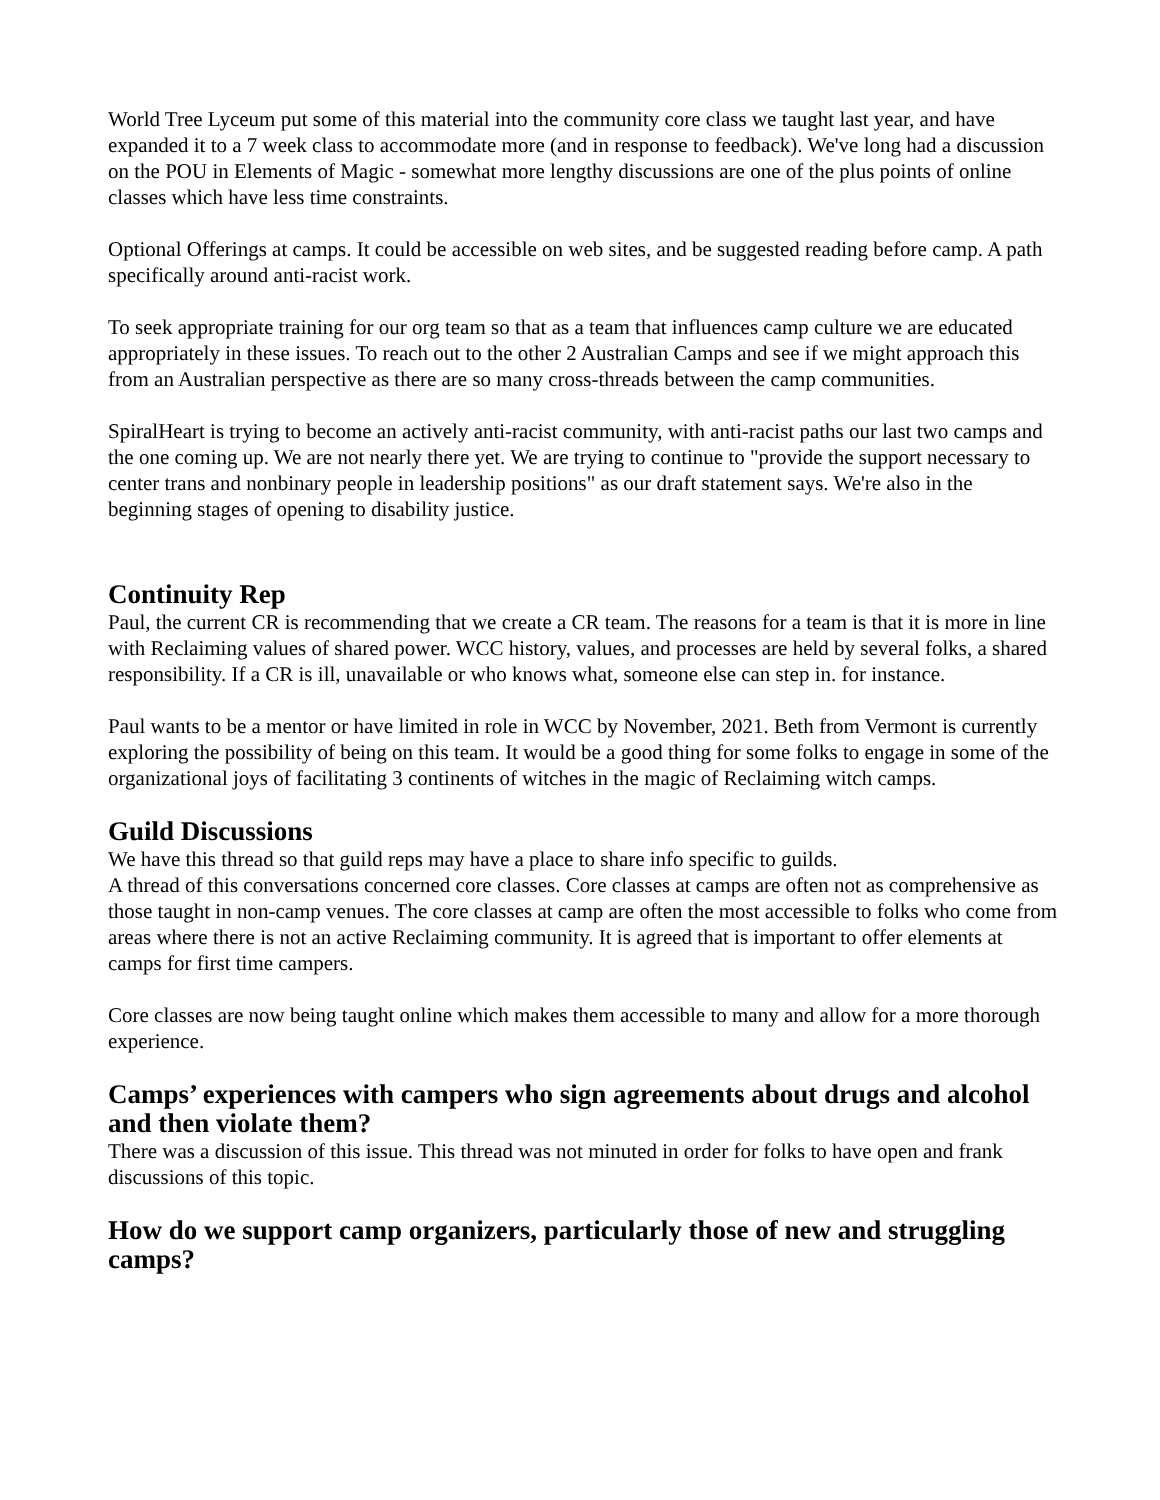World Tree Lyceum put some of this material into the community core class we taught last year, and have expanded it to a 7 week class to accommodate more (and in response to feedback). We've long had a discussion on the POU in Elements of Magic - somewhat more lengthy discussions are one of the plus points of online classes which have less time constraints.
Optional Offerings at camps. It could be accessible on web sites, and be suggested reading before camp. A path specifically around anti-racist work.
To seek appropriate training for our org team so that as a team that influences camp culture we are educated appropriately in these issues. To reach out to the other 2 Australian Camps and see if we might approach this from an Australian perspective as there are so many cross-threads between the camp communities.
SpiralHeart is trying to become an actively anti-racist community, with anti-racist paths our last two camps and the one coming up. We are not nearly there yet. We are trying to continue to "provide the support necessary to center trans and nonbinary people in leadership positions" as our draft statement says. We're also in the beginning stages of opening to disability justice.
Continuity Rep
Paul, the current CR is recommending that we create a CR team. The reasons for a team is that it is more in line with Reclaiming values of shared power. WCC history, values, and processes are held by several folks, a shared responsibility. If a CR is ill, unavailable or who knows what, someone else can step in. for instance.
Paul wants to be a mentor or have limited in role in WCC by November, 2021. Beth from Vermont is currently exploring the possibility of being on this team. It would be a good thing for some folks to engage in some of the organizational joys of facilitating 3 continents of witches in the magic of Reclaiming witch camps.
Guild Discussions
We have this thread so that guild reps may have a place to share info specific to guilds.
A thread of this conversations concerned core classes. Core classes at camps are often not as comprehensive as those taught in non-camp venues. The core classes at camp are often the most accessible to folks who come from areas where there is not an active Reclaiming community. It is agreed that is important to offer elements at camps for first time campers.
Core classes are now being taught online which makes them accessible to many and allow for a more thorough experience.
Camps’ experiences with campers who sign agreements about drugs and alcohol and then violate them?
There was a discussion of this issue. This thread was not minuted in order for folks to have open and frank discussions of this topic.
How do we support camp organizers, particularly those of new and struggling camps?